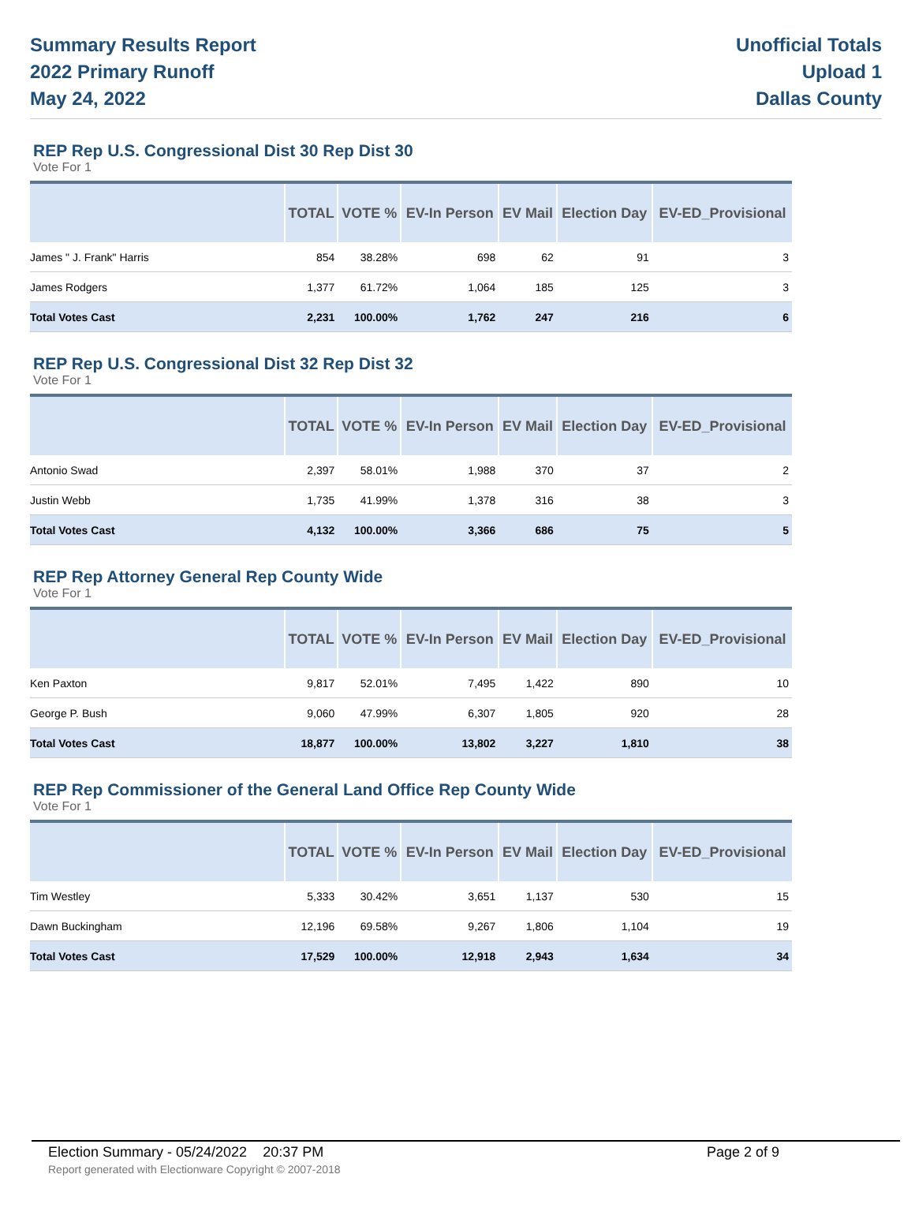Summary Results Report
2022 Primary Runoff
May 24, 2022
Unofficial Totals
Upload 1
Dallas County
REP Rep U.S. Congressional Dist 30 Rep Dist 30
Vote For 1
| | TOTAL | VOTE % | EV-In Person | EV Mail | Election Day | EV-ED_Provisional |
| --- | --- | --- | --- | --- | --- | --- |
| James " J. Frank" Harris | 854 | 38.28% | 698 | 62 | 91 | 3 |
| James Rodgers | 1,377 | 61.72% | 1,064 | 185 | 125 | 3 |
| Total Votes Cast | 2,231 | 100.00% | 1,762 | 247 | 216 | 6 |
REP Rep U.S. Congressional Dist 32 Rep Dist 32
Vote For 1
| | TOTAL | VOTE % | EV-In Person | EV Mail | Election Day | EV-ED_Provisional |
| --- | --- | --- | --- | --- | --- | --- |
| Antonio Swad | 2,397 | 58.01% | 1,988 | 370 | 37 | 2 |
| Justin Webb | 1,735 | 41.99% | 1,378 | 316 | 38 | 3 |
| Total Votes Cast | 4,132 | 100.00% | 3,366 | 686 | 75 | 5 |
REP Rep Attorney General Rep County Wide
Vote For 1
| | TOTAL | VOTE % | EV-In Person | EV Mail | Election Day | EV-ED_Provisional |
| --- | --- | --- | --- | --- | --- | --- |
| Ken Paxton | 9,817 | 52.01% | 7,495 | 1,422 | 890 | 10 |
| George P. Bush | 9,060 | 47.99% | 6,307 | 1,805 | 920 | 28 |
| Total Votes Cast | 18,877 | 100.00% | 13,802 | 3,227 | 1,810 | 38 |
REP Rep Commissioner of the General Land Office Rep County Wide
Vote For 1
| | TOTAL | VOTE % | EV-In Person | EV Mail | Election Day | EV-ED_Provisional |
| --- | --- | --- | --- | --- | --- | --- |
| Tim Westley | 5,333 | 30.42% | 3,651 | 1,137 | 530 | 15 |
| Dawn Buckingham | 12,196 | 69.58% | 9,267 | 1,806 | 1,104 | 19 |
| Total Votes Cast | 17,529 | 100.00% | 12,918 | 2,943 | 1,634 | 34 |
Election Summary - 05/24/2022 20:37 PM Page 2 of 9
Report generated with Electionware Copyright © 2007-2018